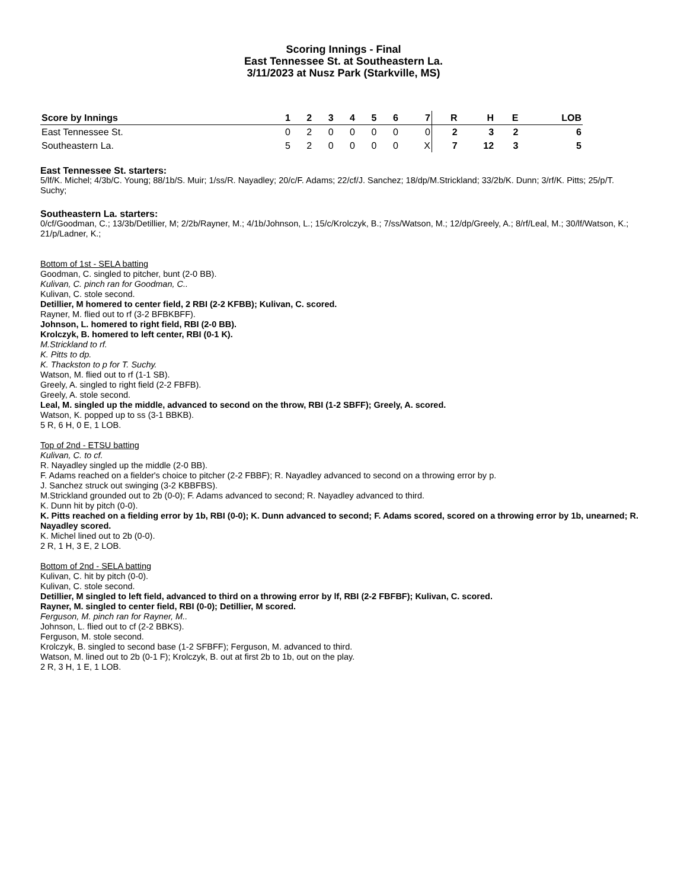Scoring Innings - Final
East Tennessee St. at Southeastern La.
3/11/2023 at Nusz Park (Starkville, MS)
| Score by Innings | 1 | 2 | 3 | 4 | 5 | 6 | 7 | R | H | E | LOB |
| --- | --- | --- | --- | --- | --- | --- | --- | --- | --- | --- | --- |
| East Tennessee St. | 0 | 2 | 0 | 0 | 0 | 0 | 0 | 2 | 3 | 2 | 6 |
| Southeastern La. | 5 | 2 | 0 | 0 | 0 | 0 | X | 7 | 12 | 3 | 5 |
East Tennessee St. starters:
5/lf/K. Michel; 4/3b/C. Young; 88/1b/S. Muir; 1/ss/R. Nayadley; 20/c/F. Adams; 22/cf/J. Sanchez; 18/dp/M.Strickland; 33/2b/K. Dunn; 3/rf/K. Pitts; 25/p/T. Suchy;
Southeastern La. starters:
0/cf/Goodman, C.; 13/3b/Detillier, M; 2/2b/Rayner, M.; 4/1b/Johnson, L.; 15/c/Krolczyk, B.; 7/ss/Watson, M.; 12/dp/Greely, A.; 8/rf/Leal, M.; 30/lf/Watson, K.; 21/p/Ladner, K.;
Bottom of 1st - SELA batting
Goodman, C. singled to pitcher, bunt (2-0 BB).
Kulivan, C. pinch ran for Goodman, C..
Kulivan, C. stole second.
Detillier, M homered to center field, 2 RBI (2-2 KFBB); Kulivan, C. scored.
Rayner, M. flied out to rf (3-2 BFBKBFF).
Johnson, L. homered to right field, RBI (2-0 BB).
Krolczyk, B. homered to left center, RBI (0-1 K).
M.Strickland to rf.
K. Pitts to dp.
K. Thackston to p for T. Suchy.
Watson, M. flied out to rf (1-1 SB).
Greely, A. singled to right field (2-2 FBFB).
Greely, A. stole second.
Leal, M. singled up the middle, advanced to second on the throw, RBI (1-2 SBFF); Greely, A. scored.
Watson, K. popped up to ss (3-1 BBKB).
5 R, 6 H, 0 E, 1 LOB.
Top of 2nd - ETSU batting
Kulivan, C. to cf.
R. Nayadley singled up the middle (2-0 BB).
F. Adams reached on a fielder's choice to pitcher (2-2 FBBF); R. Nayadley advanced to second on a throwing error by p.
J. Sanchez struck out swinging (3-2 KBBFBS).
M.Strickland grounded out to 2b (0-0); F. Adams advanced to second; R. Nayadley advanced to third.
K. Dunn hit by pitch (0-0).
K. Pitts reached on a fielding error by 1b, RBI (0-0); K. Dunn advanced to second; F. Adams scored, scored on a throwing error by 1b, unearned; R. Nayadley scored.
K. Michel lined out to 2b (0-0).
2 R, 1 H, 3 E, 2 LOB.
Bottom of 2nd - SELA batting
Kulivan, C. hit by pitch (0-0).
Kulivan, C. stole second.
Detillier, M singled to left field, advanced to third on a throwing error by lf, RBI (2-2 FBFBF); Kulivan, C. scored.
Rayner, M. singled to center field, RBI (0-0); Detillier, M scored.
Ferguson, M. pinch ran for Rayner, M..
Johnson, L. flied out to cf (2-2 BBKS).
Ferguson, M. stole second.
Krolczyk, B. singled to second base (1-2 SFBFF); Ferguson, M. advanced to third.
Watson, M. lined out to 2b (0-1 F); Krolczyk, B. out at first 2b to 1b, out on the play.
2 R, 3 H, 1 E, 1 LOB.